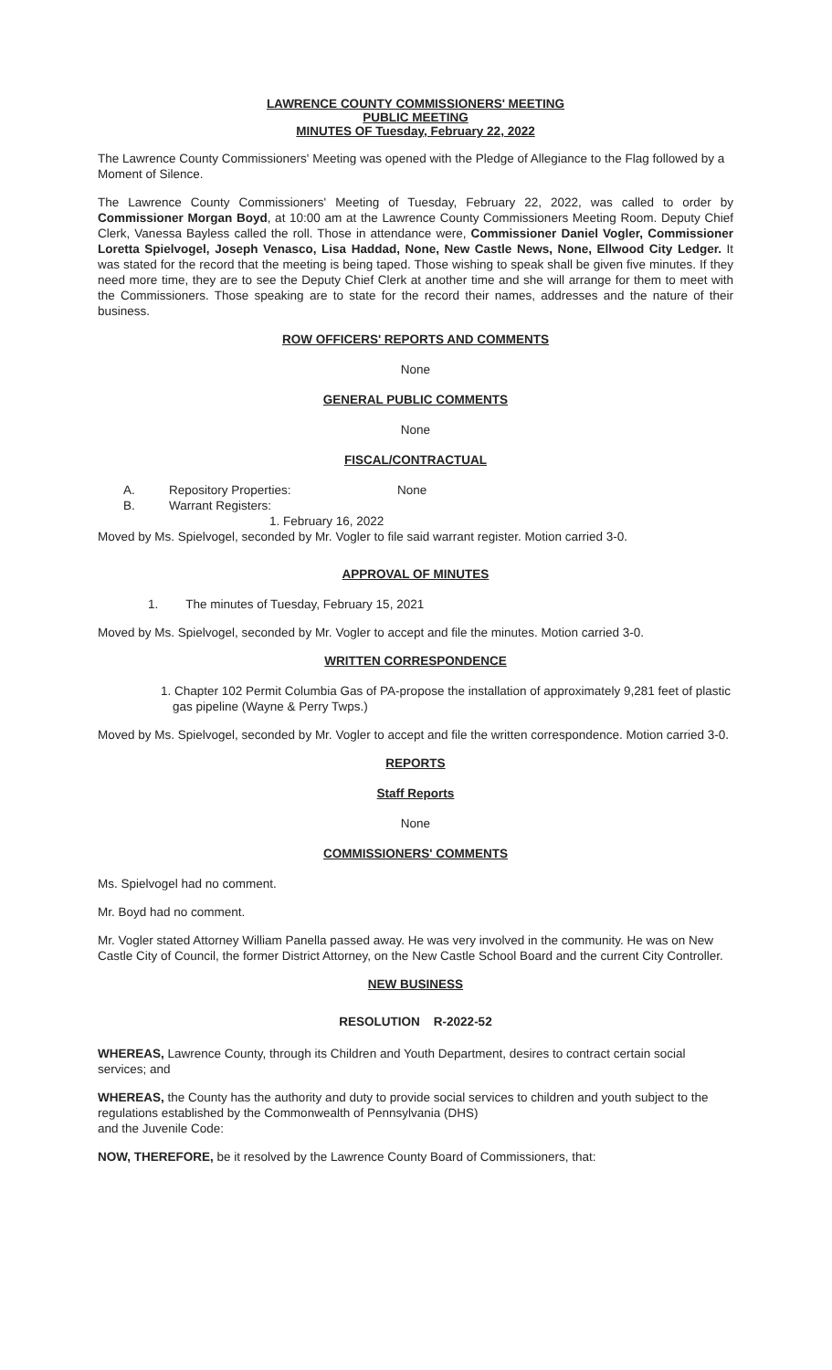LAWRENCE COUNTY COMMISSIONERS' MEETING
PUBLIC MEETING
MINUTES OF Tuesday, February 22, 2022
The Lawrence County Commissioners' Meeting was opened with the Pledge of Allegiance to the Flag followed by a Moment of Silence.
The Lawrence County Commissioners' Meeting of Tuesday, February 22, 2022, was called to order by Commissioner Morgan Boyd, at 10:00 am at the Lawrence County Commissioners Meeting Room. Deputy Chief Clerk, Vanessa Bayless called the roll. Those in attendance were, Commissioner Daniel Vogler, Commissioner Loretta Spielvogel, Joseph Venasco, Lisa Haddad, None, New Castle News, None, Ellwood City Ledger. It was stated for the record that the meeting is being taped. Those wishing to speak shall be given five minutes. If they need more time, they are to see the Deputy Chief Clerk at another time and she will arrange for them to meet with the Commissioners. Those speaking are to state for the record their names, addresses and the nature of their business.
ROW OFFICERS' REPORTS AND COMMENTS
None
GENERAL PUBLIC COMMENTS
None
FISCAL/CONTRACTUAL
A. Repository Properties: None
B. Warrant Registers:
1. February 16, 2022
Moved by Ms. Spielvogel, seconded by Mr. Vogler to file said warrant register. Motion carried 3-0.
APPROVAL OF MINUTES
1. The minutes of Tuesday, February 15, 2021
Moved by Ms. Spielvogel, seconded by Mr. Vogler to accept and file the minutes. Motion carried 3-0.
WRITTEN CORRESPONDENCE
1. Chapter 102 Permit Columbia Gas of PA-propose the installation of approximately 9,281 feet of plastic gas pipeline (Wayne & Perry Twps.)
Moved by Ms. Spielvogel, seconded by Mr. Vogler to accept and file the written correspondence. Motion carried 3-0.
REPORTS
Staff Reports
None
COMMISSIONERS' COMMENTS
Ms. Spielvogel had no comment.
Mr. Boyd had no comment.
Mr. Vogler stated Attorney William Panella passed away. He was very involved in the community. He was on New Castle City of Council, the former District Attorney, on the New Castle School Board and the current City Controller.
NEW BUSINESS
RESOLUTION R-2022-52
WHEREAS, Lawrence County, through its Children and Youth Department, desires to contract certain social services; and
WHEREAS, the County has the authority and duty to provide social services to children and youth subject to the regulations established by the Commonwealth of Pennsylvania (DHS)
and the Juvenile Code:
NOW, THEREFORE, be it resolved by the Lawrence County Board of Commissioners, that: